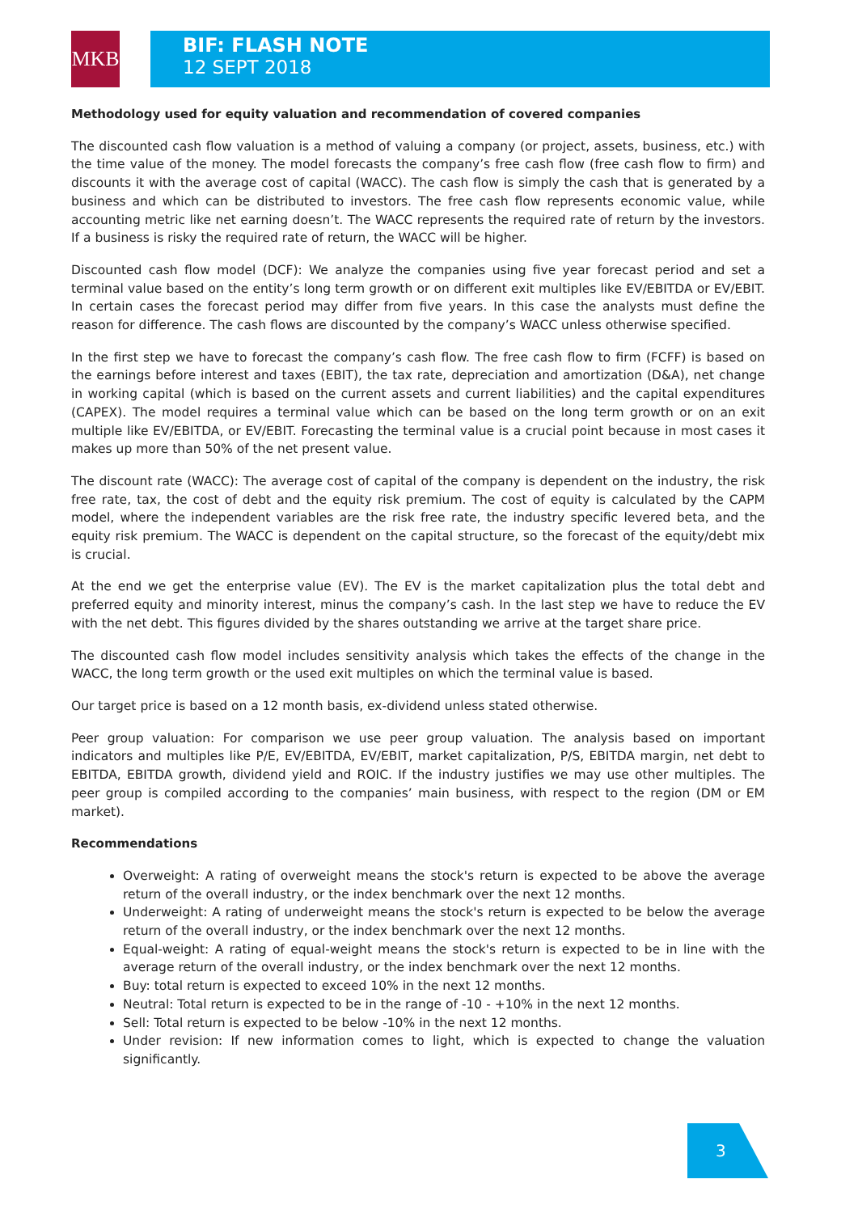MKB
BIF: FLASH NOTE
12 SEPT 2018
Methodology used for equity valuation and recommendation of covered companies
The discounted cash flow valuation is a method of valuing a company (or project, assets, business, etc.) with the time value of the money. The model forecasts the company’s free cash flow (free cash flow to firm) and discounts it with the average cost of capital (WACC). The cash flow is simply the cash that is generated by a business and which can be distributed to investors. The free cash flow represents economic value, while accounting metric like net earning doesn’t. The WACC represents the required rate of return by the investors. If a business is risky the required rate of return, the WACC will be higher.
Discounted cash flow model (DCF): We analyze the companies using five year forecast period and set a terminal value based on the entity’s long term growth or on different exit multiples like EV/EBITDA or EV/EBIT. In certain cases the forecast period may differ from five years. In this case the analysts must define the reason for difference. The cash flows are discounted by the company’s WACC unless otherwise specified.
In the first step we have to forecast the company’s cash flow. The free cash flow to firm (FCFF) is based on the earnings before interest and taxes (EBIT), the tax rate, depreciation and amortization (D&A), net change in working capital (which is based on the current assets and current liabilities) and the capital expenditures (CAPEX). The model requires a terminal value which can be based on the long term growth or on an exit multiple like EV/EBITDA, or EV/EBIT. Forecasting the terminal value is a crucial point because in most cases it makes up more than 50% of the net present value.
The discount rate (WACC): The average cost of capital of the company is dependent on the industry, the risk free rate, tax, the cost of debt and the equity risk premium. The cost of equity is calculated by the CAPM model, where the independent variables are the risk free rate, the industry specific levered beta, and the equity risk premium. The WACC is dependent on the capital structure, so the forecast of the equity/debt mix is crucial.
At the end we get the enterprise value (EV). The EV is the market capitalization plus the total debt and preferred equity and minority interest, minus the company’s cash. In the last step we have to reduce the EV with the net debt. This figures divided by the shares outstanding we arrive at the target share price.
The discounted cash flow model includes sensitivity analysis which takes the effects of the change in the WACC, the long term growth or the used exit multiples on which the terminal value is based.
Our target price is based on a 12 month basis, ex-dividend unless stated otherwise.
Peer group valuation: For comparison we use peer group valuation. The analysis based on important indicators and multiples like P/E, EV/EBITDA, EV/EBIT, market capitalization, P/S, EBITDA margin, net debt to EBITDA, EBITDA growth, dividend yield and ROIC. If the industry justifies we may use other multiples. The peer group is compiled according to the companies’ main business, with respect to the region (DM or EM market).
Recommendations
Overweight: A rating of overweight means the stock's return is expected to be above the average return of the overall industry, or the index benchmark over the next 12 months.
Underweight: A rating of underweight means the stock's return is expected to be below the average return of the overall industry, or the index benchmark over the next 12 months.
Equal-weight: A rating of equal-weight means the stock's return is expected to be in line with the average return of the overall industry, or the index benchmark over the next 12 months.
Buy: total return is expected to exceed 10% in the next 12 months.
Neutral: Total return is expected to be in the range of -10 - +10% in the next 12 months.
Sell: Total return is expected to be below -10% in the next 12 months.
Under revision: If new information comes to light, which is expected to change the valuation significantly.
3